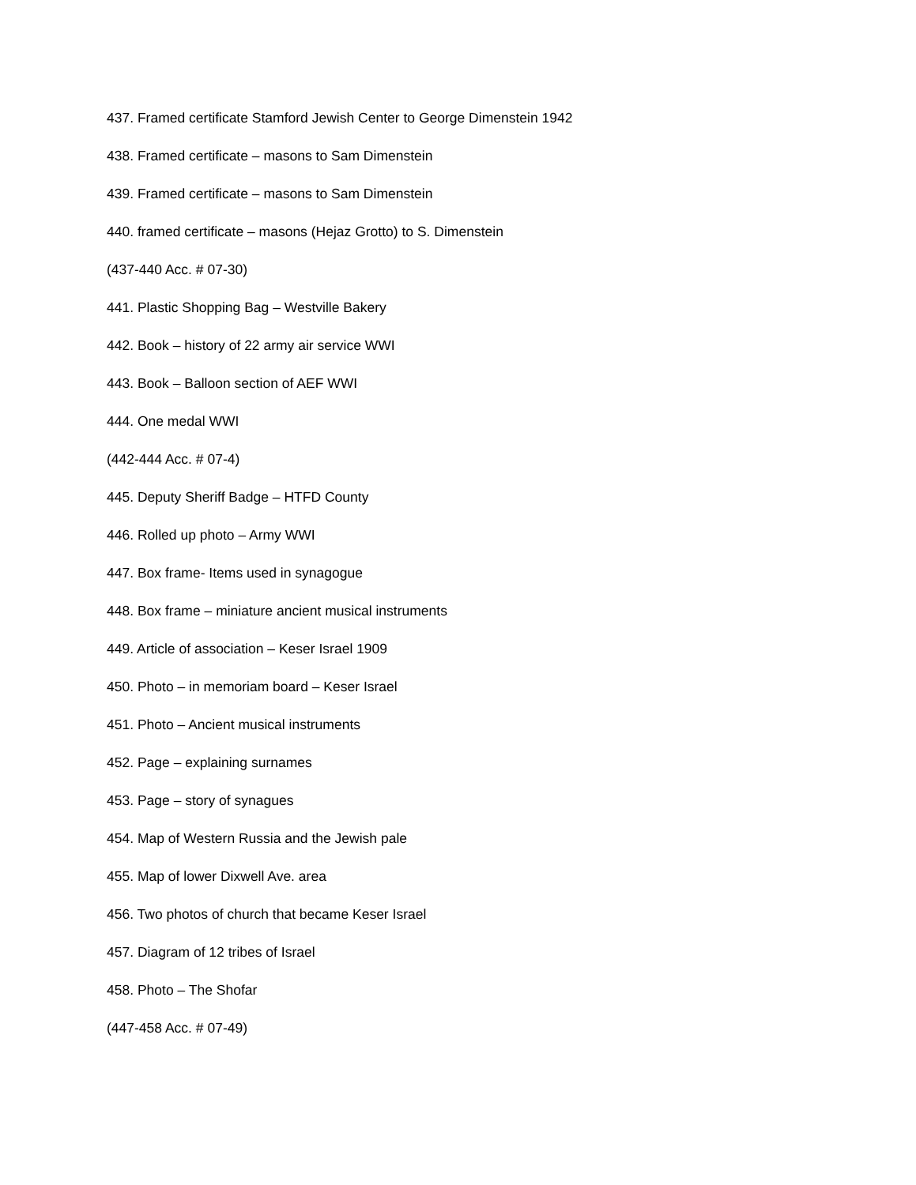437. Framed certificate Stamford Jewish Center to George Dimenstein 1942
438. Framed certificate – masons to Sam Dimenstein
439. Framed certificate – masons to Sam Dimenstein
440. framed certificate – masons (Hejaz Grotto) to S. Dimenstein
(437-440 Acc. # 07-30)
441. Plastic Shopping Bag – Westville Bakery
442. Book – history of 22 army air service WWI
443. Book – Balloon section of AEF WWI
444. One medal WWI
(442-444 Acc. # 07-4)
445. Deputy Sheriff Badge – HTFD County
446. Rolled up photo – Army WWI
447. Box frame- Items used in synagogue
448. Box frame – miniature ancient musical instruments
449. Article of association – Keser Israel 1909
450. Photo – in memoriam board – Keser Israel
451. Photo – Ancient musical instruments
452. Page – explaining surnames
453. Page – story of synagues
454. Map of Western Russia and the Jewish pale
455. Map of lower Dixwell Ave. area
456. Two photos of church that became Keser Israel
457. Diagram of 12 tribes of Israel
458. Photo – The Shofar
(447-458 Acc. # 07-49)